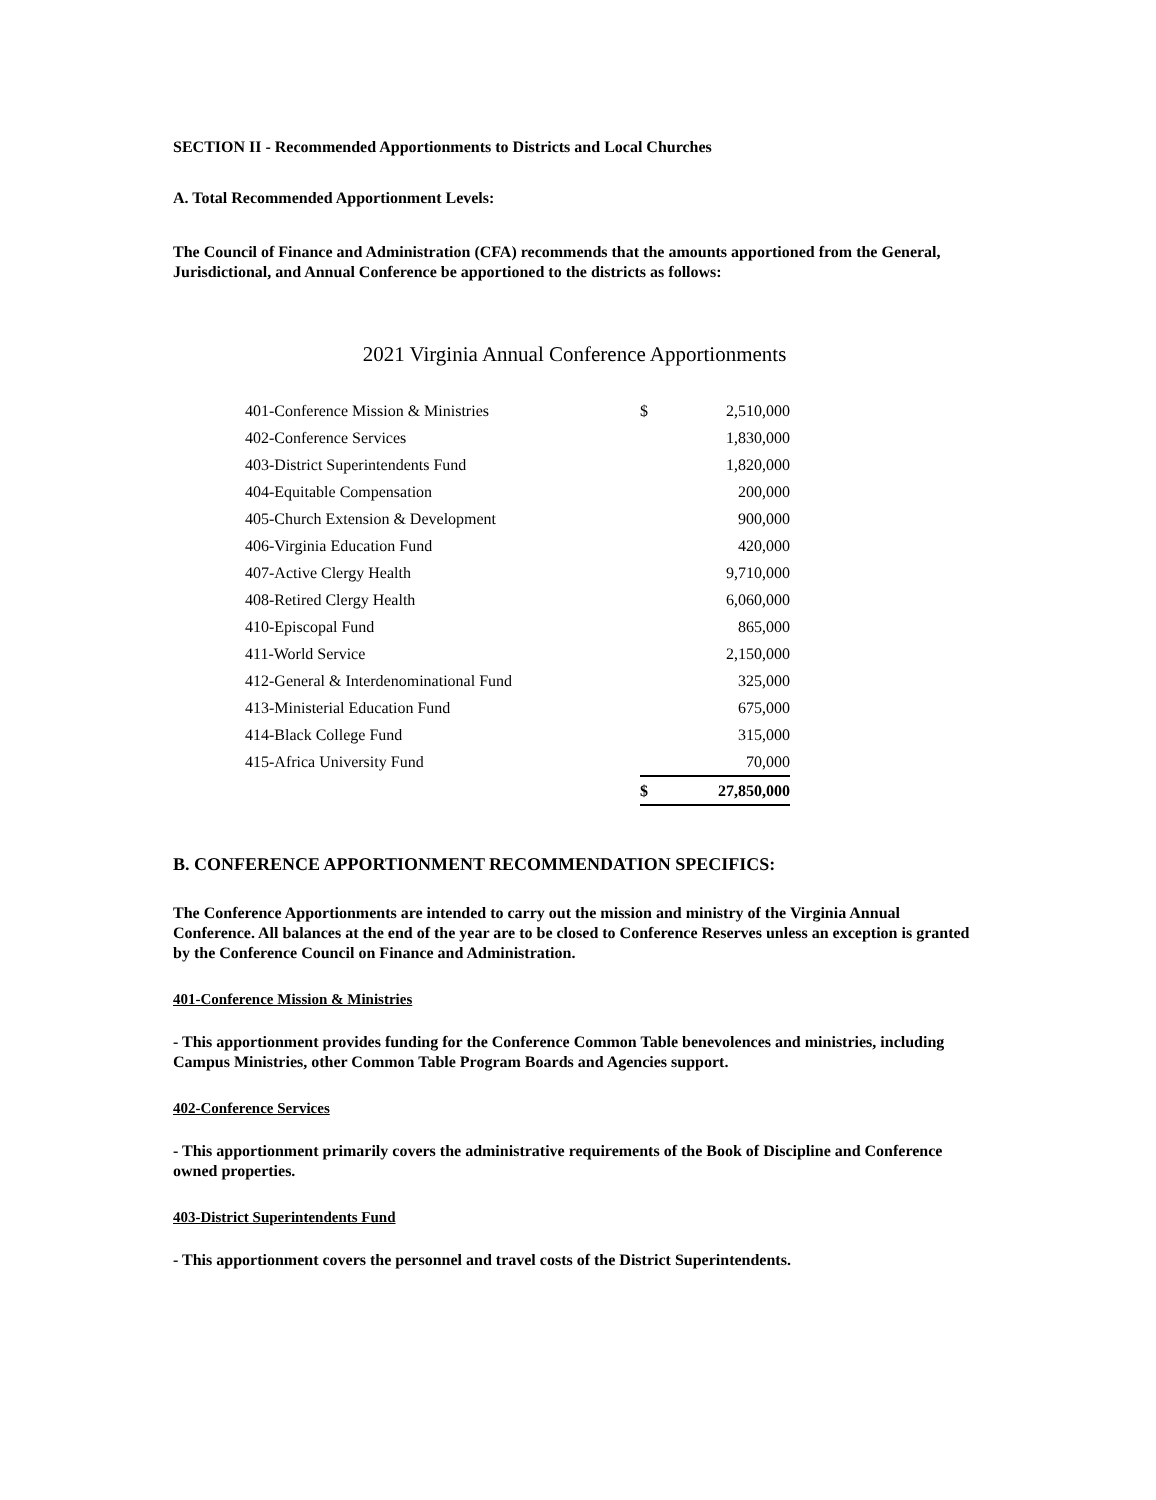SECTION II - Recommended Apportionments to Districts and Local Churches
A. Total Recommended Apportionment Levels:
The Council of Finance and Administration (CFA) recommends that the amounts apportioned from the General, Jurisdictional, and Annual Conference be apportioned to the districts as follows:
2021 Virginia Annual Conference Apportionments
| 401-Conference Mission & Ministries | $ | 2,510,000 |
| 402-Conference Services | | 1,830,000 |
| 403-District Superintendents Fund | | 1,820,000 |
| 404-Equitable Compensation | | 200,000 |
| 405-Church Extension & Development | | 900,000 |
| 406-Virginia Education Fund | | 420,000 |
| 407-Active Clergy Health | | 9,710,000 |
| 408-Retired Clergy Health | | 6,060,000 |
| 410-Episcopal Fund | | 865,000 |
| 411-World Service | | 2,150,000 |
| 412-General & Interdenominational Fund | | 325,000 |
| 413-Ministerial Education Fund | | 675,000 |
| 414-Black College Fund | | 315,000 |
| 415-Africa University Fund | | 70,000 |
| | $ | 27,850,000 |
B. CONFERENCE APPORTIONMENT RECOMMENDATION SPECIFICS:
The Conference Apportionments are intended to carry out the mission and ministry of the Virginia Annual Conference. All balances at the end of the year are to be closed to Conference Reserves unless an exception is granted by the Conference Council on Finance and Administration.
401-Conference Mission & Ministries
- This apportionment provides funding for the Conference Common Table benevolences and ministries, including Campus Ministries, other Common Table Program Boards and Agencies support.
402-Conference Services
- This apportionment primarily covers the administrative requirements of the Book of Discipline and Conference owned properties.
403-District Superintendents Fund
- This apportionment covers the personnel and travel costs of the District Superintendents.